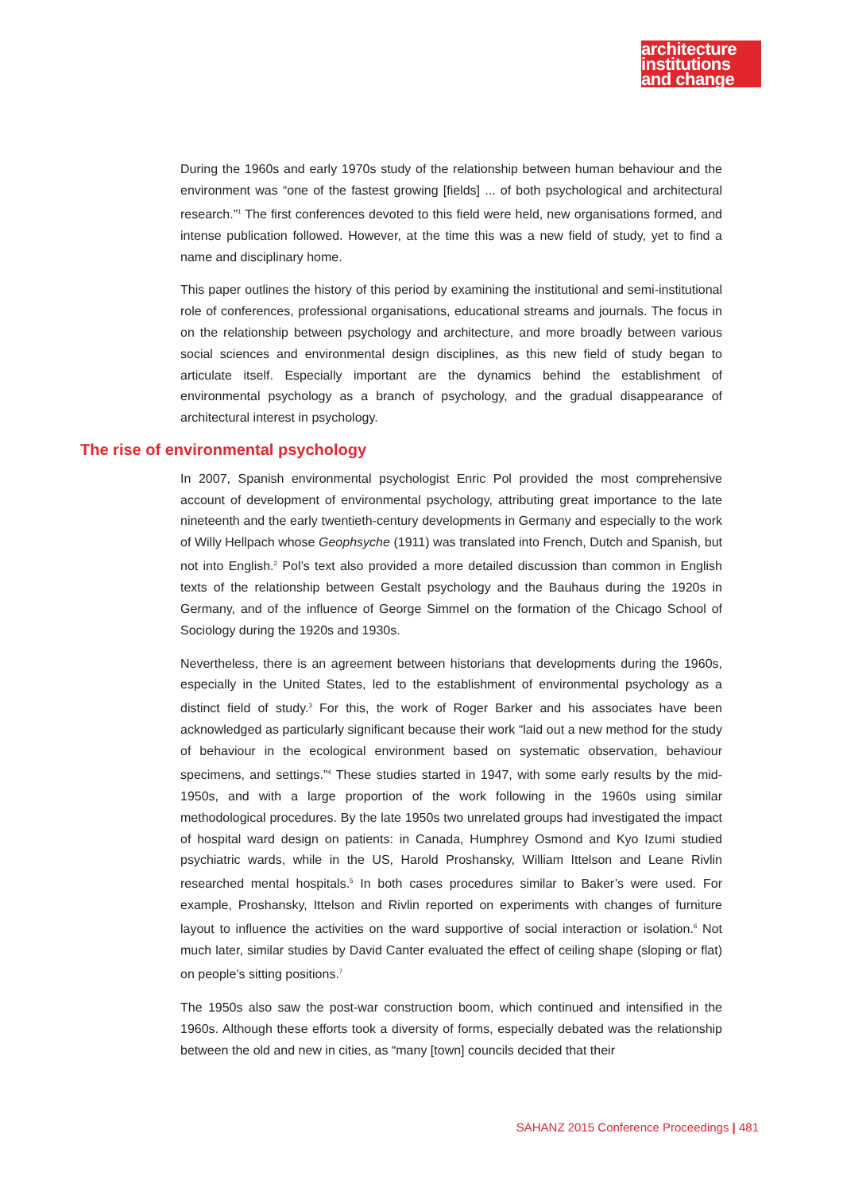architecture
institutions
and change
During the 1960s and early 1970s study of the relationship between human behaviour and the environment was “one of the fastest growing [fields] ... of both psychological and architectural research.”<sup>1</sup> The first conferences devoted to this field were held, new organisations formed, and intense publication followed. However, at the time this was a new field of study, yet to find a name and disciplinary home.
This paper outlines the history of this period by examining the institutional and semi-institutional role of conferences, professional organisations, educational streams and journals. The focus in on the relationship between psychology and architecture, and more broadly between various social sciences and environmental design disciplines, as this new field of study began to articulate itself. Especially important are the dynamics behind the establishment of environmental psychology as a branch of psychology, and the gradual disappearance of architectural interest in psychology.
The rise of environmental psychology
In 2007, Spanish environmental psychologist Enric Pol provided the most comprehensive account of development of environmental psychology, attributing great importance to the late nineteenth and the early twentieth-century developments in Germany and especially to the work of Willy Hellpach whose Geophsyche (1911) was translated into French, Dutch and Spanish, but not into English.<sup>2</sup> Pol’s text also provided a more detailed discussion than common in English texts of the relationship between Gestalt psychology and the Bauhaus during the 1920s in Germany, and of the influence of George Simmel on the formation of the Chicago School of Sociology during the 1920s and 1930s.
Nevertheless, there is an agreement between historians that developments during the 1960s, especially in the United States, led to the establishment of environmental psychology as a distinct field of study.<sup>3</sup> For this, the work of Roger Barker and his associates have been acknowledged as particularly significant because their work “laid out a new method for the study of behaviour in the ecological environment based on systematic observation, behaviour specimens, and settings.”<sup>4</sup> These studies started in 1947, with some early results by the mid-1950s, and with a large proportion of the work following in the 1960s using similar methodological procedures. By the late 1950s two unrelated groups had investigated the impact of hospital ward design on patients: in Canada, Humphrey Osmond and Kyo Izumi studied psychiatric wards, while in the US, Harold Proshansky, William Ittelson and Leane Rivlin researched mental hospitals.<sup>5</sup> In both cases procedures similar to Baker’s were used. For example, Proshansky, Ittelson and Rivlin reported on experiments with changes of furniture layout to influence the activities on the ward supportive of social interaction or isolation.<sup>6</sup> Not much later, similar studies by David Canter evaluated the effect of ceiling shape (sloping or flat) on people’s sitting positions.<sup>7</sup>
The 1950s also saw the post-war construction boom, which continued and intensified in the 1960s. Although these efforts took a diversity of forms, especially debated was the relationship between the old and new in cities, as “many [town] councils decided that their
SAHANZ 2015 Conference Proceedings | 481